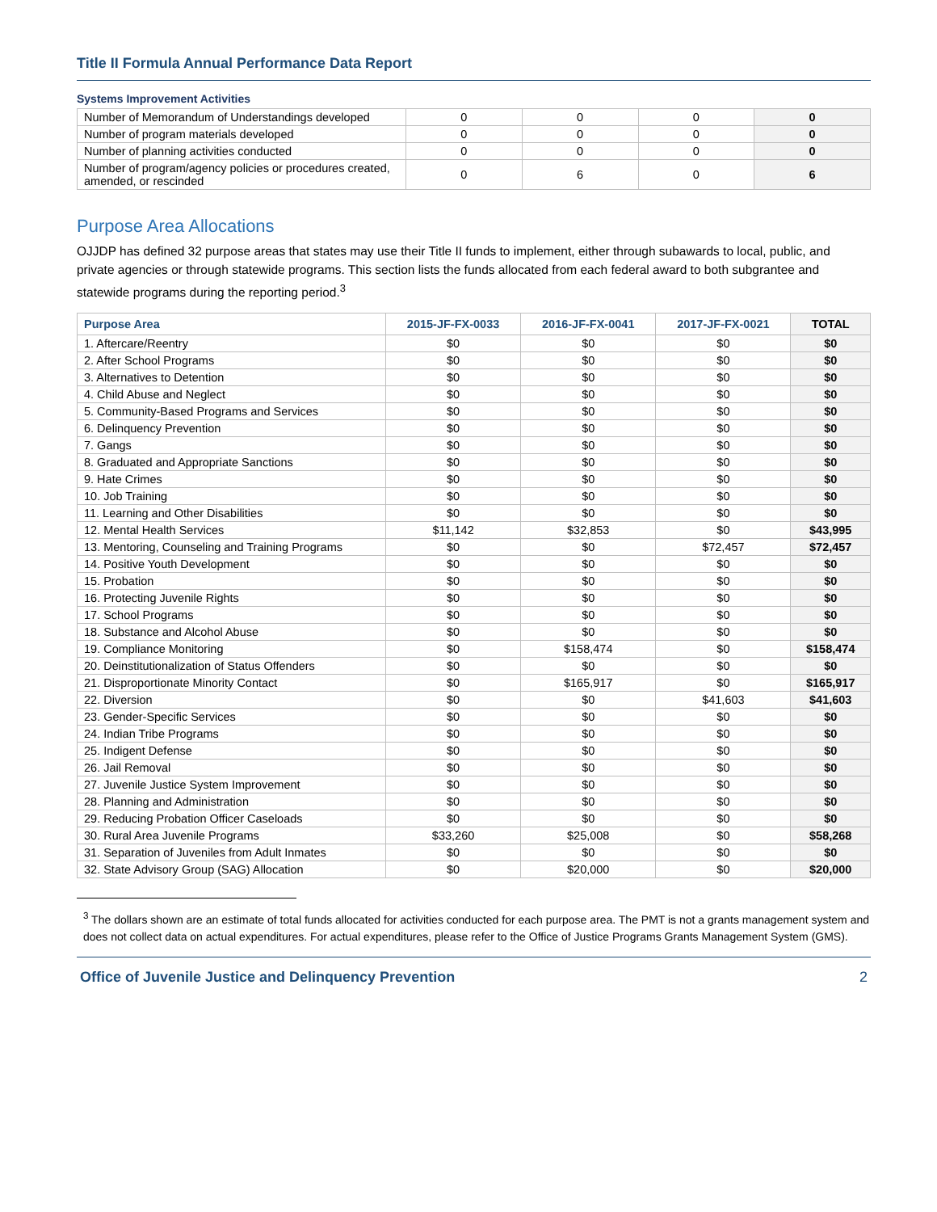Title II Formula Annual Performance Data Report
Systems Improvement Activities
| Number of Memorandum of Understandings developed | 0 | 0 | 0 | 0 |
| Number of program materials developed | 0 | 0 | 0 | 0 |
| Number of planning activities conducted | 0 | 0 | 0 | 0 |
| Number of program/agency policies or procedures created, amended, or rescinded | 0 | 6 | 0 | 6 |
Purpose Area Allocations
OJJDP has defined 32 purpose areas that states may use their Title II funds to implement, either through subawards to local, public, and private agencies or through statewide programs. This section lists the funds allocated from each federal award to both subgrantee and statewide programs during the reporting period.<sup>3</sup>
| Purpose Area | 2015-JF-FX-0033 | 2016-JF-FX-0041 | 2017-JF-FX-0021 | TOTAL |
| --- | --- | --- | --- | --- |
| 1. Aftercare/Reentry | $0 | $0 | $0 | $0 |
| 2. After School Programs | $0 | $0 | $0 | $0 |
| 3. Alternatives to Detention | $0 | $0 | $0 | $0 |
| 4. Child Abuse and Neglect | $0 | $0 | $0 | $0 |
| 5. Community-Based Programs and Services | $0 | $0 | $0 | $0 |
| 6. Delinquency Prevention | $0 | $0 | $0 | $0 |
| 7. Gangs | $0 | $0 | $0 | $0 |
| 8. Graduated and Appropriate Sanctions | $0 | $0 | $0 | $0 |
| 9. Hate Crimes | $0 | $0 | $0 | $0 |
| 10. Job Training | $0 | $0 | $0 | $0 |
| 11. Learning and Other Disabilities | $0 | $0 | $0 | $0 |
| 12. Mental Health Services | $11,142 | $32,853 | $0 | $43,995 |
| 13. Mentoring, Counseling and Training Programs | $0 | $0 | $72,457 | $72,457 |
| 14. Positive Youth Development | $0 | $0 | $0 | $0 |
| 15. Probation | $0 | $0 | $0 | $0 |
| 16. Protecting Juvenile Rights | $0 | $0 | $0 | $0 |
| 17. School Programs | $0 | $0 | $0 | $0 |
| 18. Substance and Alcohol Abuse | $0 | $0 | $0 | $0 |
| 19. Compliance Monitoring | $0 | $158,474 | $0 | $158,474 |
| 20. Deinstitutionalization of Status Offenders | $0 | $0 | $0 | $0 |
| 21. Disproportionate Minority Contact | $0 | $165,917 | $0 | $165,917 |
| 22. Diversion | $0 | $0 | $41,603 | $41,603 |
| 23. Gender-Specific Services | $0 | $0 | $0 | $0 |
| 24. Indian Tribe Programs | $0 | $0 | $0 | $0 |
| 25. Indigent Defense | $0 | $0 | $0 | $0 |
| 26. Jail Removal | $0 | $0 | $0 | $0 |
| 27. Juvenile Justice System Improvement | $0 | $0 | $0 | $0 |
| 28. Planning and Administration | $0 | $0 | $0 | $0 |
| 29. Reducing Probation Officer Caseloads | $0 | $0 | $0 | $0 |
| 30. Rural Area Juvenile Programs | $33,260 | $25,008 | $0 | $58,268 |
| 31. Separation of Juveniles from Adult Inmates | $0 | $0 | $0 | $0 |
| 32. State Advisory Group (SAG) Allocation | $0 | $20,000 | $0 | $20,000 |
<sup>3</sup> The dollars shown are an estimate of total funds allocated for activities conducted for each purpose area. The PMT is not a grants management system and does not collect data on actual expenditures. For actual expenditures, please refer to the Office of Justice Programs Grants Management System (GMS).
Office of Juvenile Justice and Delinquency Prevention 2